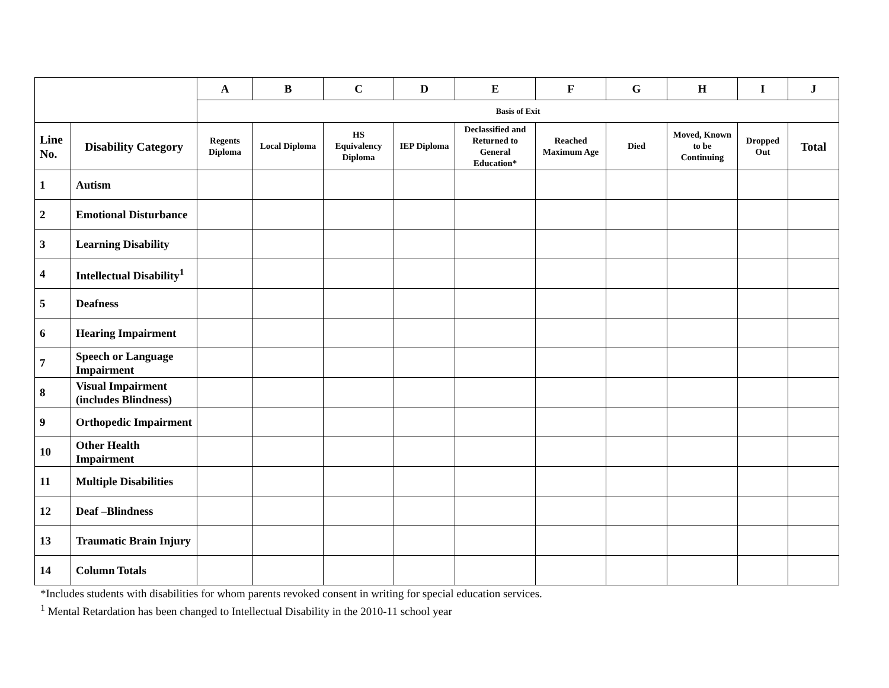| | | A | B | C | D | E | F | G | H | I | J |
| --- | --- | --- | --- | --- | --- | --- | --- | --- | --- | --- | --- |
| | | Basis of Exit | | | | | | | | | |
| Line No. | Disability Category | Regents Diploma | Local Diploma | HS Equivalency Diploma | IEP Diploma | Declassified and Returned to General Education* | Reached Maximum Age | Died | Moved, Known to be Continuing | Dropped Out | Total |
| 1 | Autism | | | | | | | | | | |
| 2 | Emotional Disturbance | | | | | | | | | | |
| 3 | Learning Disability | | | | | | | | | | |
| 4 | Intellectual Disability<sup>1</sup> | | | | | | | | | | |
| 5 | Deafness | | | | | | | | | | |
| 6 | Hearing Impairment | | | | | | | | | | |
| 7 | Speech or Language Impairment | | | | | | | | | | |
| 8 | Visual Impairment (includes Blindness) | | | | | | | | | | |
| 9 | Orthopedic Impairment | | | | | | | | | | |
| 10 | Other Health Impairment | | | | | | | | | | |
| 11 | Multiple Disabilities | | | | | | | | | | |
| 12 | Deaf –Blindness | | | | | | | | | | |
| 13 | Traumatic Brain Injury | | | | | | | | | | |
| 14 | Column Totals | | | | | | | | | | |
*Includes students with disabilities for whom parents revoked consent in writing for special education services.
<sup>1</sup> Mental Retardation has been changed to Intellectual Disability in the 2010-11 school year